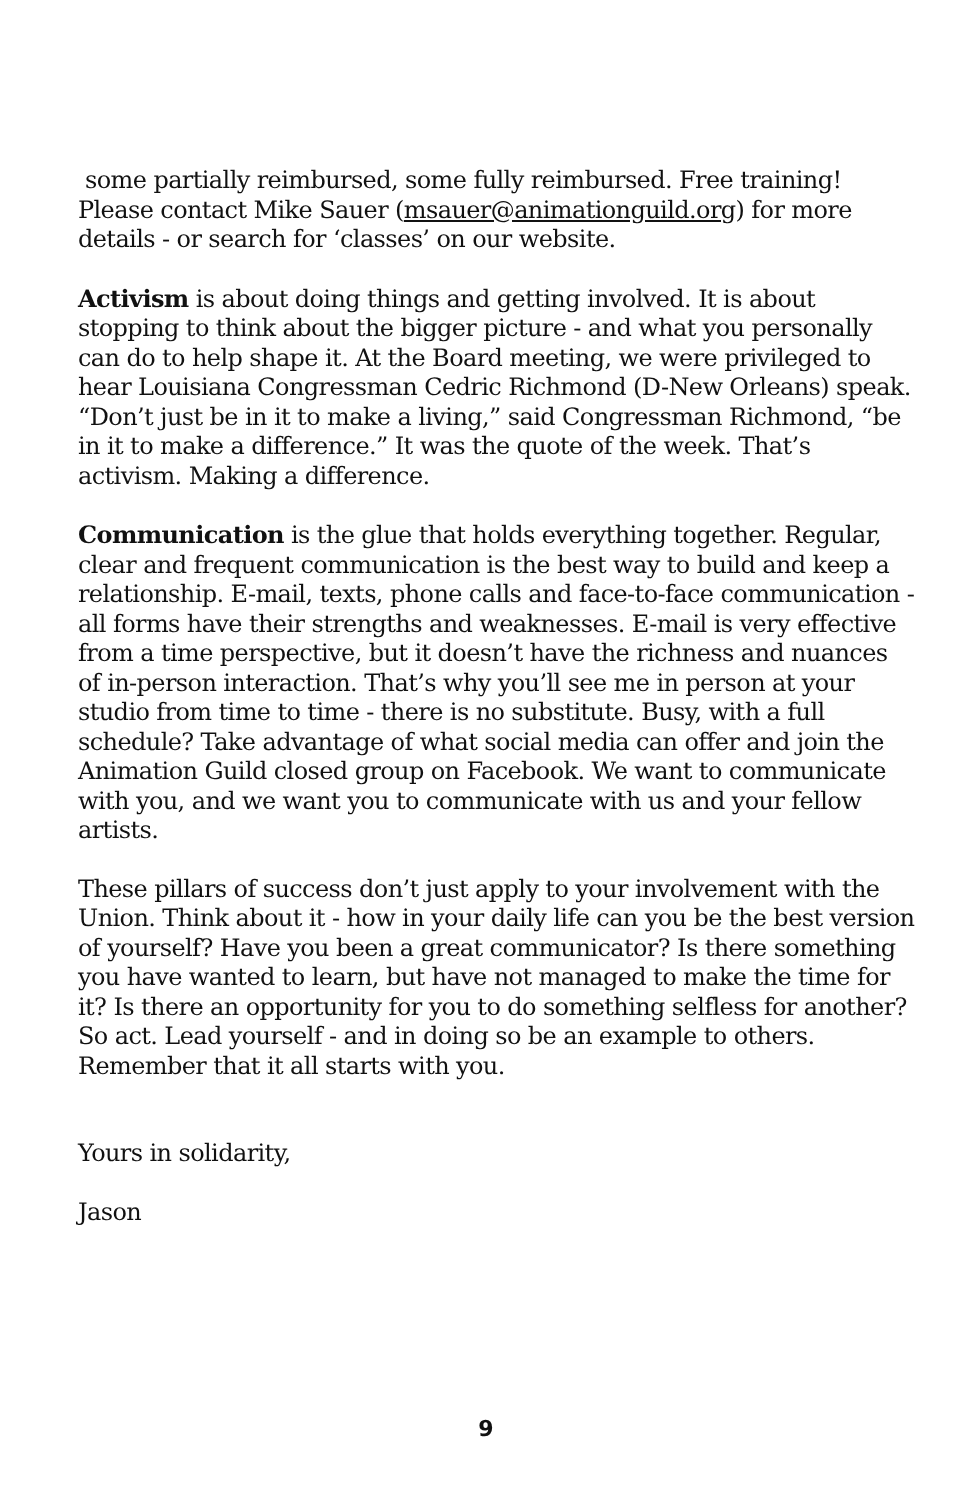some partially reimbursed, some fully reimbursed. Free training! Please contact Mike Sauer (msauer@animationguild.org) for more details - or search for ‘classes’ on our website.
Activism is about doing things and getting involved. It is about stopping to think about the bigger picture - and what you personally can do to help shape it. At the Board meeting, we were privileged to hear Louisiana Congressman Cedric Richmond (D-New Orleans) speak. “Don’t just be in it to make a living,” said Congressman Richmond, “be in it to make a difference.” It was the quote of the week. That’s activism. Making a difference.
Communication is the glue that holds everything together. Regular, clear and frequent communication is the best way to build and keep a relationship. E-mail, texts, phone calls and face-to-face communication - all forms have their strengths and weaknesses. E-mail is very effective from a time perspective, but it doesn’t have the richness and nuances of in-person interaction. That’s why you’ll see me in person at your studio from time to time - there is no substitute. Busy, with a full schedule? Take advantage of what social media can offer and join the Animation Guild closed group on Facebook. We want to communicate with you, and we want you to communicate with us and your fellow artists.
These pillars of success don’t just apply to your involvement with the Union. Think about it - how in your daily life can you be the best version of yourself? Have you been a great communicator? Is there something you have wanted to learn, but have not managed to make the time for it? Is there an opportunity for you to do something selfless for another? So act. Lead yourself - and in doing so be an example to others. Remember that it all starts with you.
Yours in solidarity,
Jason
9